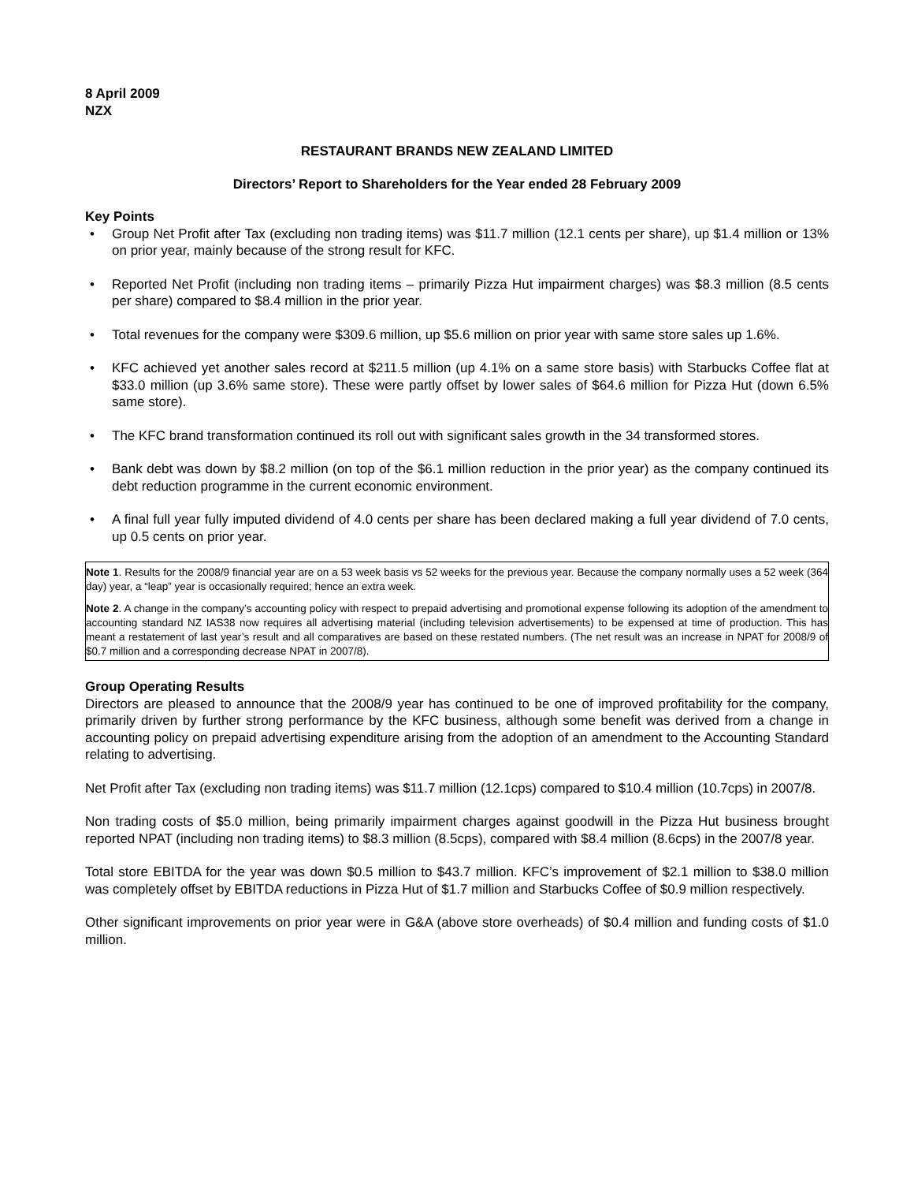8 April 2009
NZX
RESTAURANT BRANDS NEW ZEALAND LIMITED
Directors’ Report to Shareholders for the Year ended 28 February 2009
Key Points
• Group Net Profit after Tax (excluding non trading items) was $11.7 million (12.1 cents per share), up $1.4 million or 13% on prior year, mainly because of the strong result for KFC.
• Reported Net Profit (including non trading items – primarily Pizza Hut impairment charges) was $8.3 million (8.5 cents per share) compared to $8.4 million in the prior year.
• Total revenues for the company were $309.6 million, up $5.6 million on prior year with same store sales up 1.6%.
• KFC achieved yet another sales record at $211.5 million (up 4.1% on a same store basis) with Starbucks Coffee flat at $33.0 million (up 3.6% same store). These were partly offset by lower sales of $64.6 million for Pizza Hut (down 6.5% same store).
• The KFC brand transformation continued its roll out with significant sales growth in the 34 transformed stores.
• Bank debt was down by $8.2 million (on top of the $6.1 million reduction in the prior year) as the company continued its debt reduction programme in the current economic environment.
• A final full year fully imputed dividend of 4.0 cents per share has been declared making a full year dividend of 7.0 cents, up 0.5 cents on prior year.
Note 1. Results for the 2008/9 financial year are on a 53 week basis vs 52 weeks for the previous year. Because the company normally uses a 52 week (364 day) year, a “leap” year is occasionally required; hence an extra week.
Note 2. A change in the company’s accounting policy with respect to prepaid advertising and promotional expense following its adoption of the amendment to accounting standard NZ IAS38 now requires all advertising material (including television advertisements) to be expensed at time of production. This has meant a restatement of last year’s result and all comparatives are based on these restated numbers. (The net result was an increase in NPAT for 2008/9 of $0.7 million and a corresponding decrease NPAT in 2007/8).
Group Operating Results
Directors are pleased to announce that the 2008/9 year has continued to be one of improved profitability for the company, primarily driven by further strong performance by the KFC business, although some benefit was derived from a change in accounting policy on prepaid advertising expenditure arising from the adoption of an amendment to the Accounting Standard relating to advertising.
Net Profit after Tax (excluding non trading items) was $11.7 million (12.1cps) compared to $10.4 million (10.7cps) in 2007/8.
Non trading costs of $5.0 million, being primarily impairment charges against goodwill in the Pizza Hut business brought reported NPAT (including non trading items) to $8.3 million (8.5cps), compared with $8.4 million (8.6cps) in the 2007/8 year.
Total store EBITDA for the year was down $0.5 million to $43.7 million. KFC’s improvement of $2.1 million to $38.0 million was completely offset by EBITDA reductions in Pizza Hut of $1.7 million and Starbucks Coffee of $0.9 million respectively.
Other significant improvements on prior year were in G&A (above store overheads) of $0.4 million and funding costs of $1.0 million.